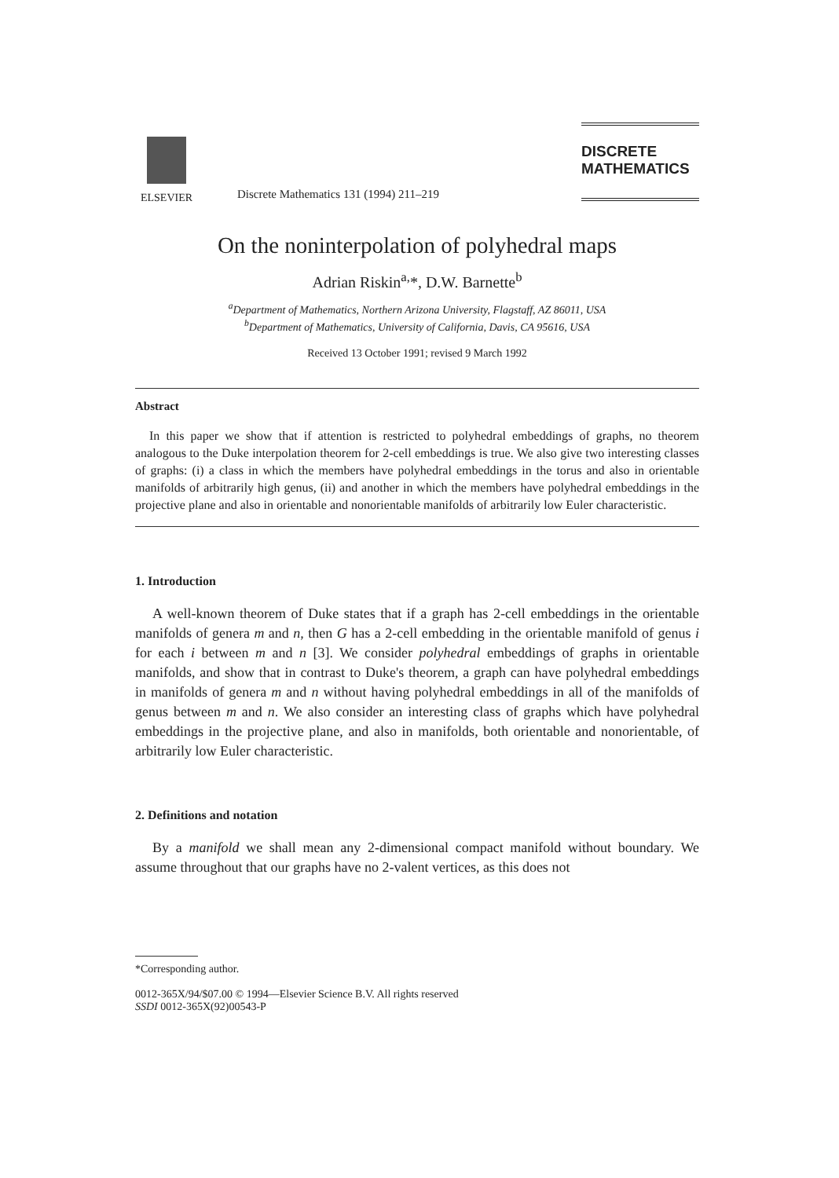ELSEVIER
Discrete Mathematics 131 (1994) 211–219
DISCRETE
MATHEMATICS
On the noninterpolation of polyhedral maps
Adrian Riskin<sup>a,</sup>*, D.W. Barnette<sup>b</sup>
<sup>a</sup> Department of Mathematics, Northern Arizona University, Flagstaff, AZ 86011, USA
<sup>b</sup> Department of Mathematics, University of California, Davis, CA 95616, USA
Received 13 October 1991; revised 9 March 1992
Abstract
In this paper we show that if attention is restricted to polyhedral embeddings of graphs, no theorem analogous to the Duke interpolation theorem for 2-cell embeddings is true. We also give two interesting classes of graphs: (i) a class in which the members have polyhedral embeddings in the torus and also in orientable manifolds of arbitrarily high genus, (ii) and another in which the members have polyhedral embeddings in the projective plane and also in orientable and nonorientable manifolds of arbitrarily low Euler characteristic.
1. Introduction
A well-known theorem of Duke states that if a graph has 2-cell embeddings in the orientable manifolds of genera m and n, then G has a 2-cell embedding in the orientable manifold of genus i for each i between m and n [3]. We consider polyhedral embeddings of graphs in orientable manifolds, and show that in contrast to Duke's theorem, a graph can have polyhedral embeddings in manifolds of genera m and n without having polyhedral embeddings in all of the manifolds of genus between m and n. We also consider an interesting class of graphs which have polyhedral embeddings in the projective plane, and also in manifolds, both orientable and nonorientable, of arbitrarily low Euler characteristic.
2. Definitions and notation
By a manifold we shall mean any 2-dimensional compact manifold without boundary. We assume throughout that our graphs have no 2-valent vertices, as this does not
*Corresponding author.
0012-365X/94/$07.00 © 1994—Elsevier Science B.V. All rights reserved
SSDI 0012-365X(92)00543-P